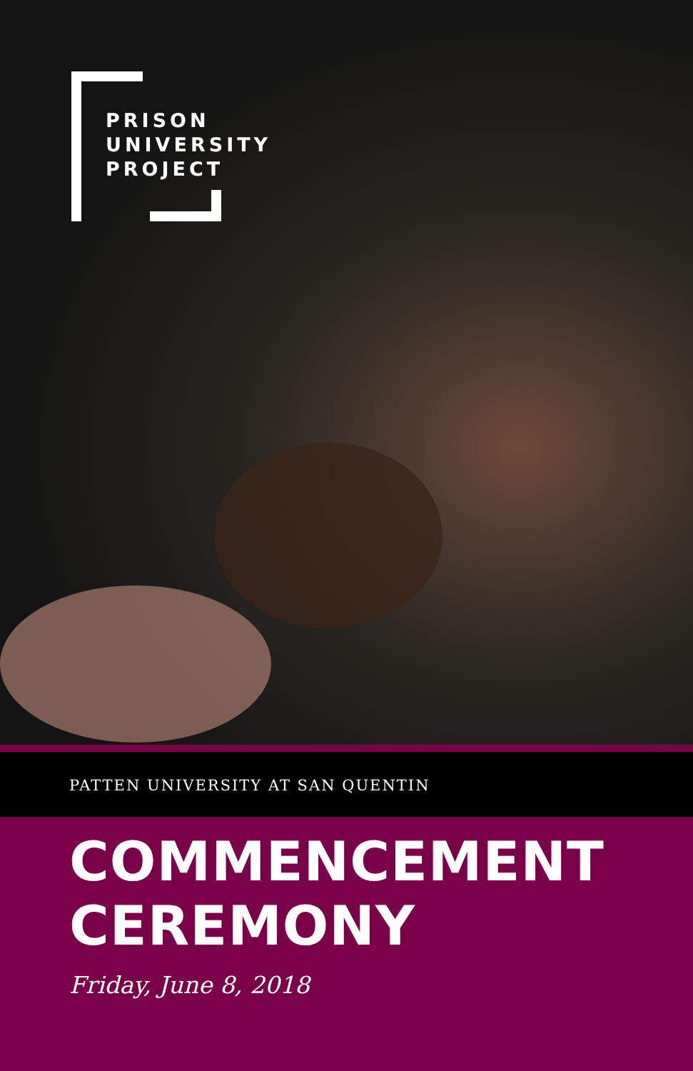PRISON
UNIVERSITY
PROJECT
PATTEN UNIVERSITY AT SAN QUENTIN
COMMENCEMENT
CEREMONY
Friday, June 8, 2018